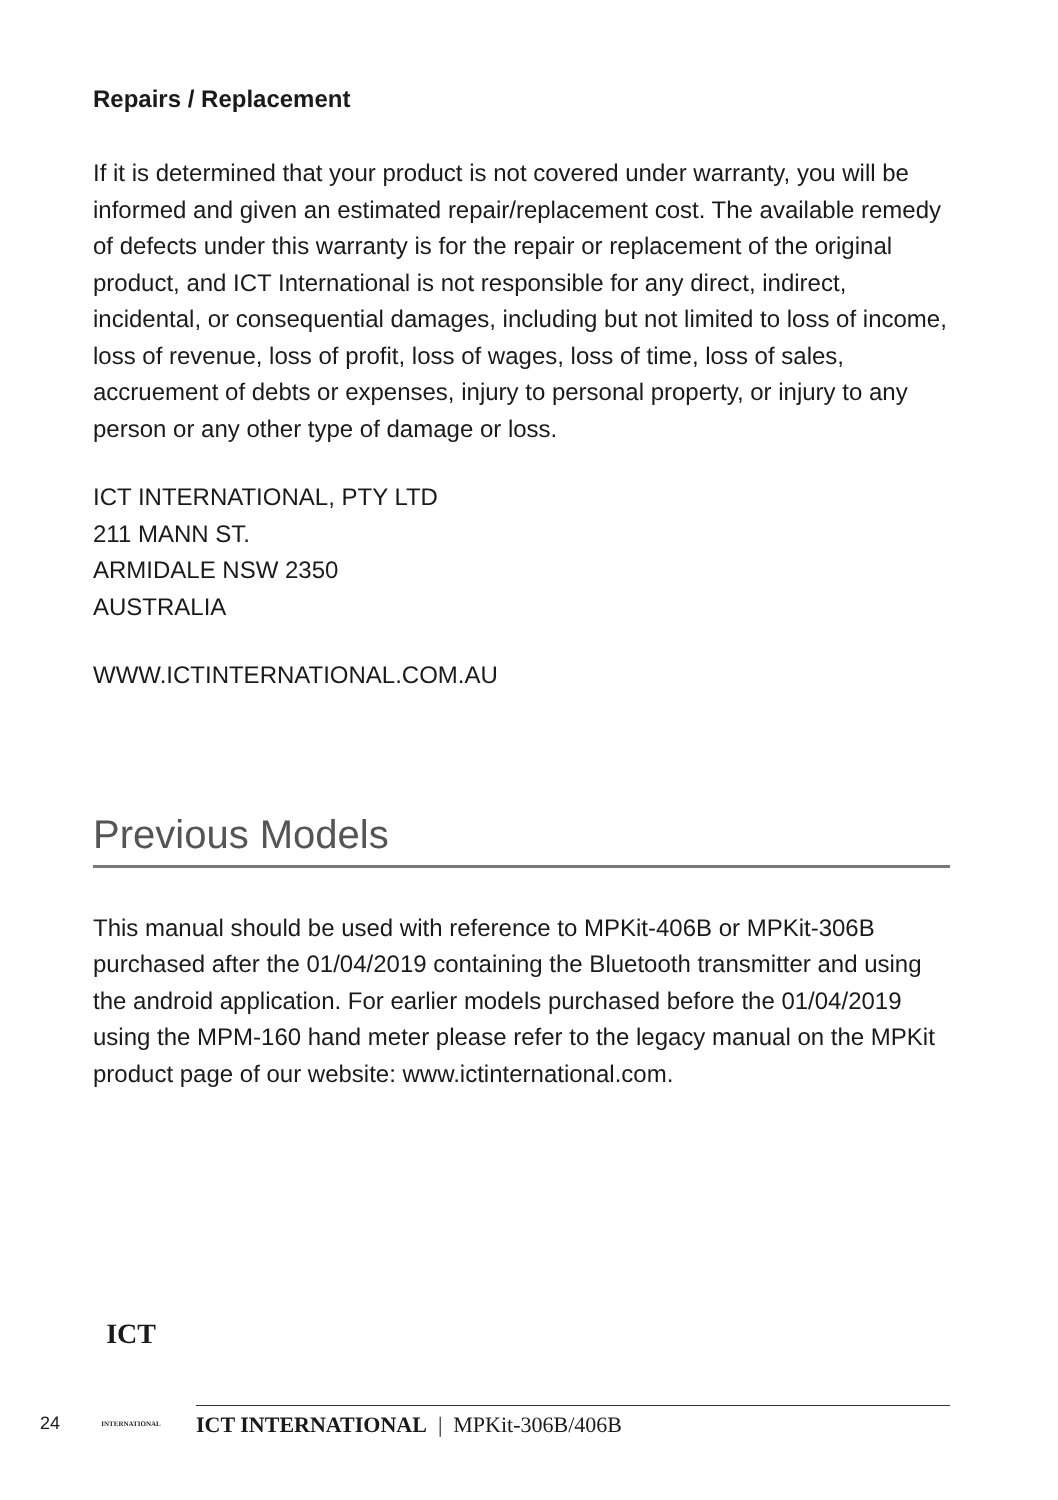Repairs / Replacement
If it is determined that your product is not covered under warranty, you will be informed and given an estimated repair/replacement cost. The available remedy of defects under this warranty is for the repair or replacement of the original product, and ICT International is not responsible for any direct, indirect, incidental, or consequential damages, including but not limited to loss of income, loss of revenue, loss of profit, loss of wages, loss of time, loss of sales, accruement of debts or expenses, injury to personal property, or injury to any person or any other type of damage or loss.
ICT INTERNATIONAL, PTY LTD
211 MANN ST.
ARMIDALE NSW 2350
AUSTRALIA
WWW.ICTINTERNATIONAL.COM.AU
Previous Models
This manual should be used with reference to MPKit-406B or MPKit-306B purchased after the 01/04/2019 containing the Bluetooth transmitter and using the android application. For earlier models purchased before the 01/04/2019 using the MPM-160 hand meter please refer to the legacy manual on the MPKit product page of our website: www.ictinternational.com.
24
ICT
INTERNATIONAL
ICT INTERNATIONAL | MPKit-306B/406B